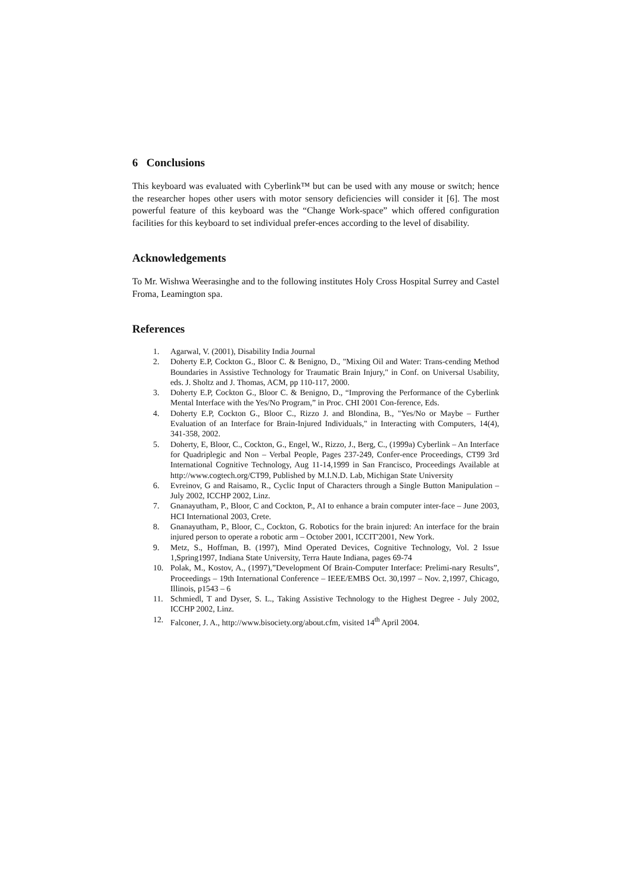6 Conclusions
This keyboard was evaluated with Cyberlink™ but can be used with any mouse or switch; hence the researcher hopes other users with motor sensory deficiencies will consider it [6]. The most powerful feature of this keyboard was the “Change Work-space” which offered configuration facilities for this keyboard to set individual prefer-ences according to the level of disability.
Acknowledgements
To Mr. Wishwa Weerasinghe and to the following institutes Holy Cross Hospital Surrey and Castel Froma, Leamington spa.
References
1. Agarwal, V. (2001), Disability India Journal
2. Doherty E.P, Cockton G., Bloor C. & Benigno, D., "Mixing Oil and Water: Trans-cending Method Boundaries in Assistive Technology for Traumatic Brain Injury," in Conf. on Universal Usability, eds. J. Sholtz and J. Thomas, ACM, pp 110-117, 2000.
3. Doherty E.P, Cockton G., Bloor C. & Benigno, D., “Improving the Performance of the Cyberlink Mental Interface with the Yes/No Program,” in Proc. CHI 2001 Con-ference, Eds.
4. Doherty E.P, Cockton G., Bloor C., Rizzo J. and Blondina, B., "Yes/No or Maybe – Further Evaluation of an Interface for Brain-Injured Individuals," in Interacting with Computers, 14(4), 341-358, 2002.
5. Doherty, E, Bloor, C., Cockton, G., Engel, W., Rizzo, J., Berg, C., (1999a) Cyberlink – An Interface for Quadriplegic and Non – Verbal People, Pages 237-249, Confer-ence Proceedings, CT99 3rd International Cognitive Technology, Aug 11-14,1999 in San Francisco, Proceedings Available at http://www.cogtech.org/CT99, Published by M.I.N.D. Lab, Michigan State University
6. Evreinov, G and Raisamo, R., Cyclic Input of Characters through a Single Button Manipulation – July 2002, ICCHP 2002, Linz.
7. Gnanayutham, P., Bloor, C and Cockton, P., AI to enhance a brain computer inter-face – June 2003, HCI International 2003, Crete.
8. Gnanayutham, P., Bloor, C., Cockton, G. Robotics for the brain injured: An interface for the brain injured person to operate a robotic arm – October 2001, ICCIT'2001, New York.
9. Metz, S., Hoffman, B. (1997), Mind Operated Devices, Cognitive Technology, Vol. 2 Issue 1,Spring1997, Indiana State University, Terra Haute Indiana, pages 69-74
10. Polak, M., Kostov, A., (1997),”Development Of Brain-Computer Interface: Prelimi-nary Results”, Proceedings – 19th International Conference – IEEE/EMBS Oct. 30,1997 – Nov. 2,1997, Chicago, Illinois, p1543 – 6
11. Schmiedl, T and Dyser, S. L., Taking Assistive Technology to the Highest Degree - July 2002, ICCHP 2002, Linz.
12. Falconer, J. A., http://www.bisociety.org/about.cfm, visited 14<sup>th</sup> April 2004.